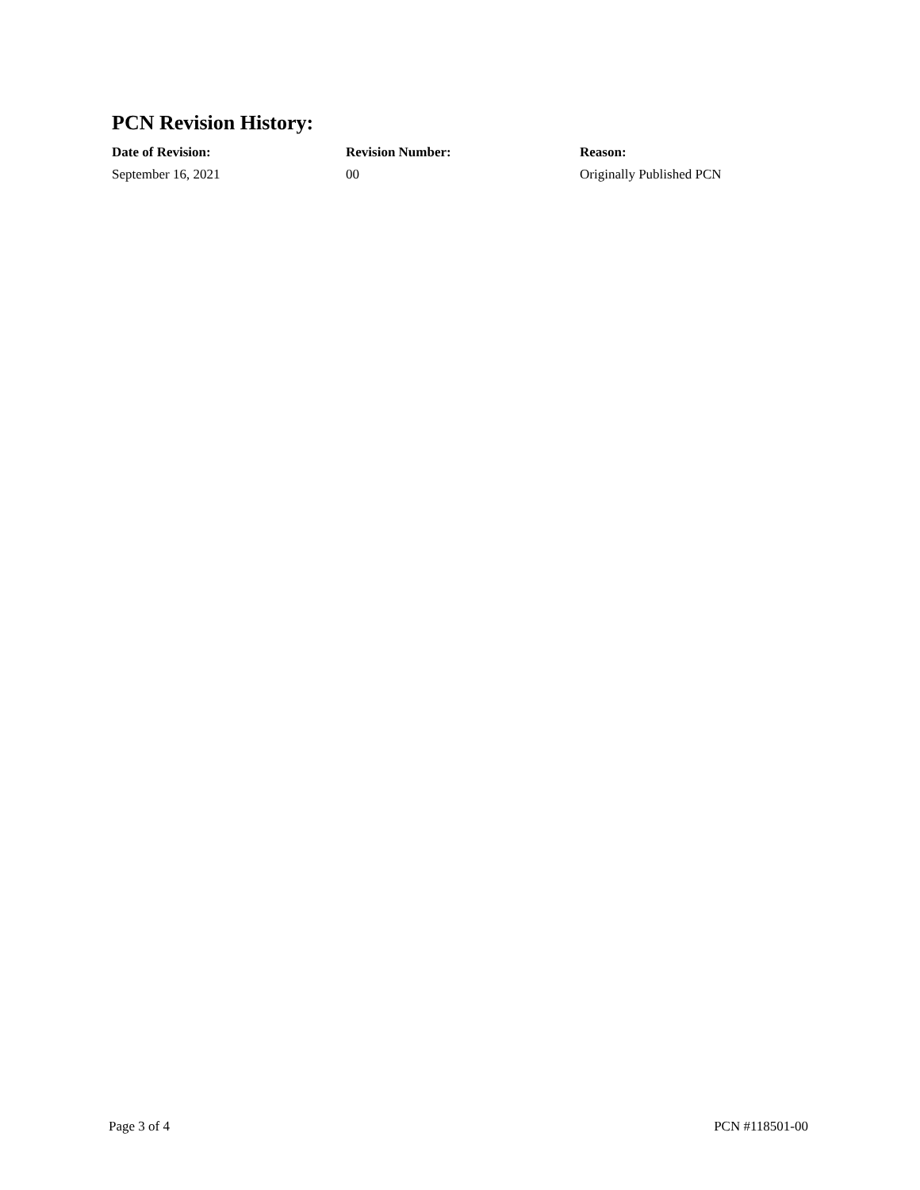PCN Revision History:
| Date of Revision: | Revision Number: | Reason: |
| --- | --- | --- |
| September 16, 2021 | 00 | Originally Published PCN |
Page 3 of 4 PCN #118501-00